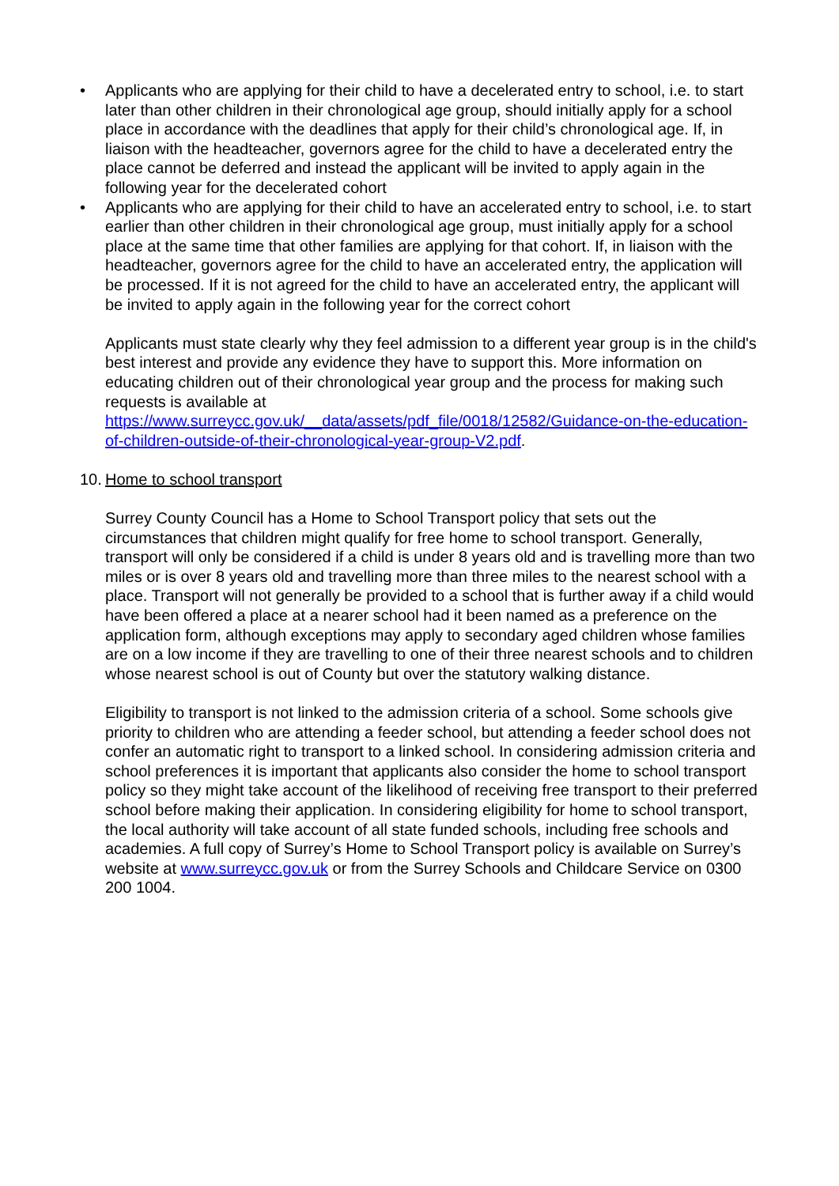• Applicants who are applying for their child to have a decelerated entry to school, i.e. to start later than other children in their chronological age group, should initially apply for a school place in accordance with the deadlines that apply for their child’s chronological age. If, in liaison with the headteacher, governors agree for the child to have a decelerated entry the place cannot be deferred and instead the applicant will be invited to apply again in the following year for the decelerated cohort
• Applicants who are applying for their child to have an accelerated entry to school, i.e. to start earlier than other children in their chronological age group, must initially apply for a school place at the same time that other families are applying for that cohort. If, in liaison with the headteacher, governors agree for the child to have an accelerated entry, the application will be processed. If it is not agreed for the child to have an accelerated entry, the applicant will be invited to apply again in the following year for the correct cohort
Applicants must state clearly why they feel admission to a different year group is in the child's best interest and provide any evidence they have to support this. More information on educating children out of their chronological year group and the process for making such requests is available at https://www.surreycc.gov.uk/__data/assets/pdf_file/0018/12582/Guidance-on-the-education-of-children-outside-of-their-chronological-year-group-V2.pdf.
10. Home to school transport
Surrey County Council has a Home to School Transport policy that sets out the circumstances that children might qualify for free home to school transport. Generally, transport will only be considered if a child is under 8 years old and is travelling more than two miles or is over 8 years old and travelling more than three miles to the nearest school with a place. Transport will not generally be provided to a school that is further away if a child would have been offered a place at a nearer school had it been named as a preference on the application form, although exceptions may apply to secondary aged children whose families are on a low income if they are travelling to one of their three nearest schools and to children whose nearest school is out of County but over the statutory walking distance.
Eligibility to transport is not linked to the admission criteria of a school. Some schools give priority to children who are attending a feeder school, but attending a feeder school does not confer an automatic right to transport to a linked school. In considering admission criteria and school preferences it is important that applicants also consider the home to school transport policy so they might take account of the likelihood of receiving free transport to their preferred school before making their application. In considering eligibility for home to school transport, the local authority will take account of all state funded schools, including free schools and academies. A full copy of Surrey’s Home to School Transport policy is available on Surrey’s website at www.surreycc.gov.uk or from the Surrey Schools and Childcare Service on 0300 200 1004.